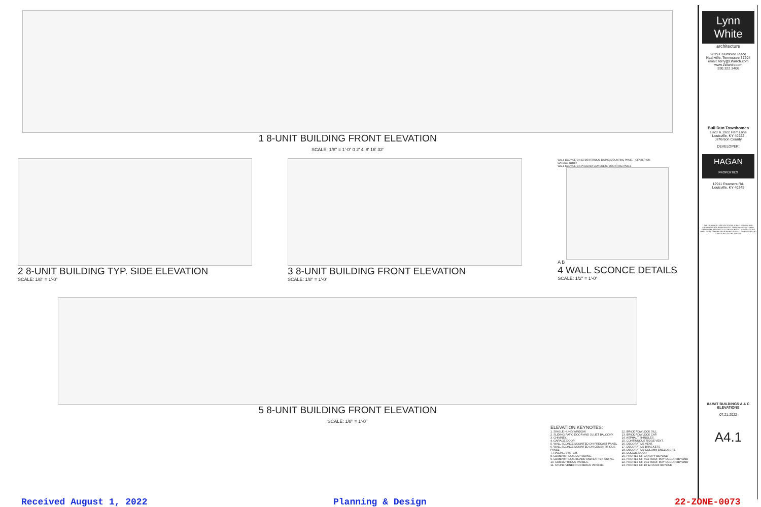1 8-UNIT BUILDING FRONT ELEVATION
SCALE: 1/8" = 1'-0" 0 2' 4' 8' 16' 32'
2 8-UNIT BUILDING TYP. SIDE ELEVATION
SCALE: 1/8" = 1'-0"
3 8-UNIT BUILDING FRONT ELEVATION
SCALE: 1/8" = 1'-0"
WALL SCONCE ON CEMENTITIOUS SIDING MOUNTING PANEL - CENTER ON GARAGE DOOR
WALL SCONCE ON PRECAST CONCRETE MOUNTING PANEL
A B
4 WALL SCONCE DETAILS
SCALE: 1/2" = 1'-0"
5 8-UNIT BUILDING FRONT ELEVATION
SCALE: 1/8" = 1'-0"
ELEVATION KEYNOTES:
1. SINGLE HUNG WINDOW.
2. SLIDING PATIO DOOR AND JULIET BALCONY.
3. CHIMNEY.
4. GARAGE DOOR.
5. WALL SCONCE MOUNTED ON PRECAST PANEL.
6. WALL SCONCE MOUNTED ON CEMENTITIOUS PANEL.
7. RAILING SYSTEM.
8. CEMENTITIOUS LAP SIDING.
9. CEMENTITIOUS BOARD AND BATTEN SIDING.
10. CEMENTITIOUS PANELS.
11. STONE VENEER OR BRICK VENEER.
12. BRICK ROWLOCK SILL.
13. BRICK ROWLOCK CAP.
14. ASPHALT SHINGLES.
15. CONTINUOUS RIDGE VENT.
16. DECORATIVE VENT.
17. DECORATIVE BRACKETS.
18. DECORATIVE COLUMN ENCLOSURE.
19. DOGGIE DOOR
20. PROFILE OF CANOPY BEYOND
21. PROFILE OF 6:12 ROOF MAY OCCUR BEYOND
22. PROFILE OF 7:12 ROOF MAY OCCUR BEYOND
23. PROFILE OF 10:12 ROOF BEYOND
Lynn
White
architecture
2819 Columbine Place
Nashville, Tennessee 37204
email: terry@LWarch.com
www.LWarch.com
330.322.3406
Bull Run Townhomes
1920 & 1922 Herr Lane
Louisville, KY 40222
Jefferson County
DEVELOPER:
HAGAN
PROPERTIES
12911 Reamers Rd.
Louisville, KY 40245
THE DRAWINGS, SPECIFICATIONS, IDEAS, DESIGNS AND ARRANGEMENTS REPRESENTED THEREBY ARE AND SHALL REMAIN THE PROPERTY OF THE ARCHITECT. CONTRACTORS SHALL VERIFY AND BE RESPONSIBLE FOR ALL DIMENSIONS AND CONDITIONS ON THE JOB SITE.
8-UNIT BUILDINGS A & C ELEVATIONS
07.21.2022
A4.1
Received August 1, 2022 Planning & Design 22-ZONE-0073